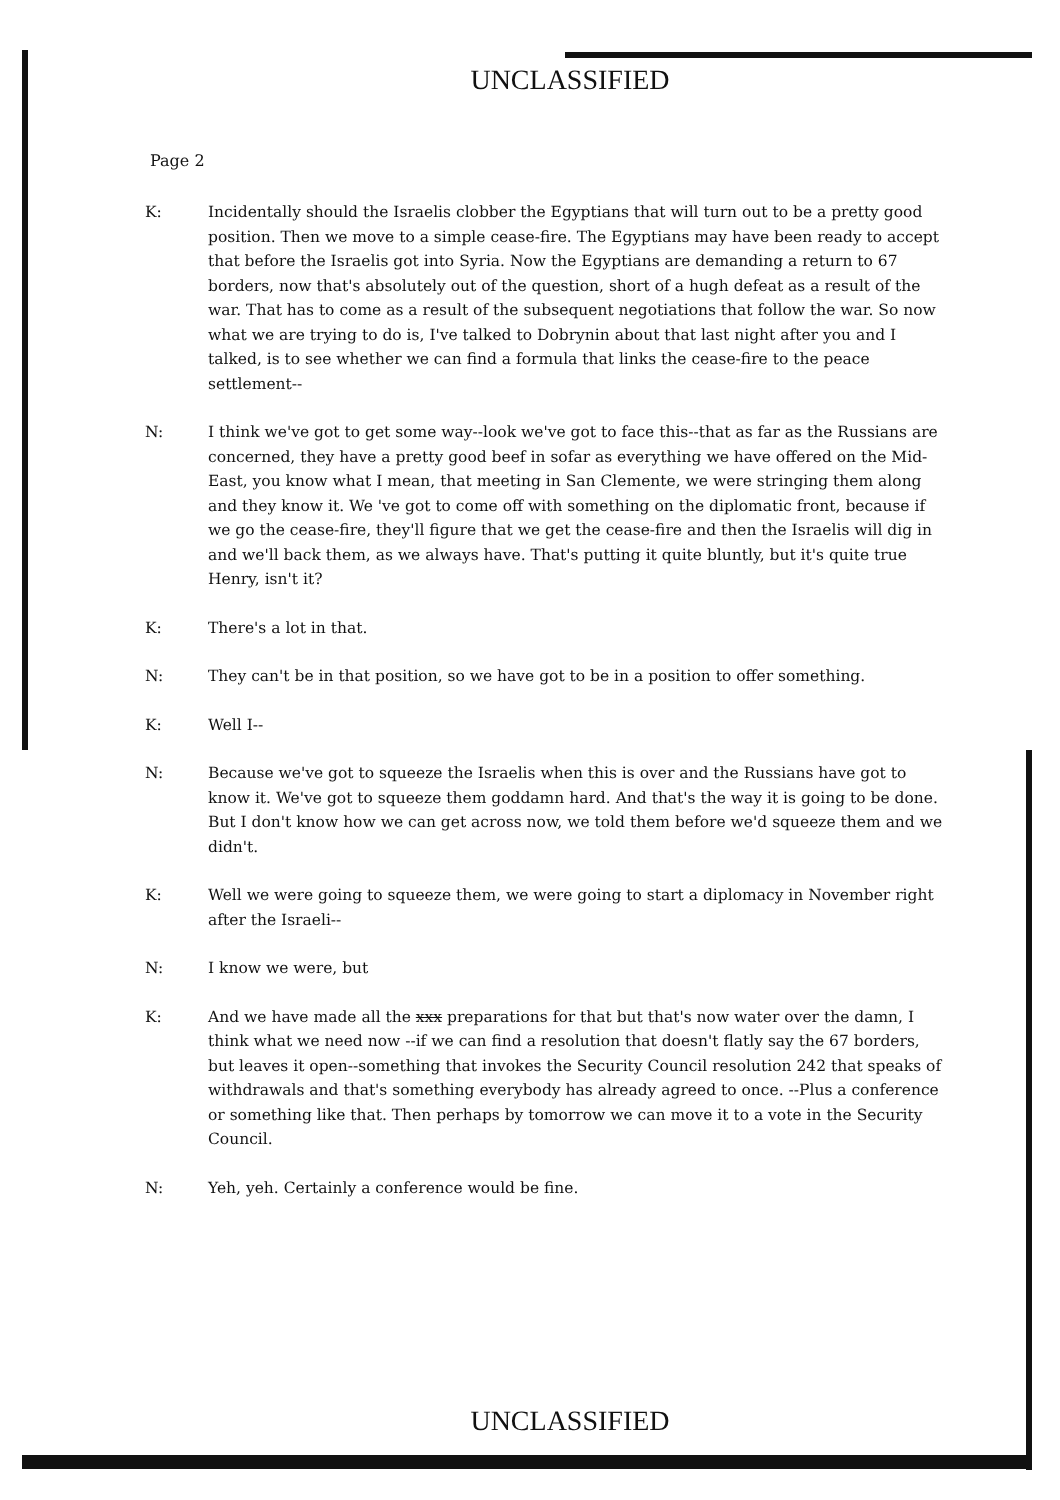UNCLASSIFIED
Page 2
K: Incidentally should the Israelis clobber the Egyptians that will turn out to be a pretty good position. Then we move to a simple cease-fire. The Egyptians may have been ready to accept that before the Israelis got into Syria. Now the Egyptians are demanding a return to 67 borders, now that's absolutely out of the question, short of a hugh defeat as a result of the war. That has to come as a result of the subsequent negotiations that follow the war. So now what we are trying to do is, I've talked to Dobrynin about that last night after you and I talked, is to see whether we can find a formula that links the cease-fire to the peace settlement--
N: I think we've got to get some way--look we've got to face this--that as far as the Russians are concerned, they have a pretty good beef in sofar as everything we have offered on the Mid-East, you know what I mean, that meeting in San Clemente, we were stringing them along and they know it. We 've got to come off with something on the diplomatic front, because if we go the cease-fire, they'll figure that we get the cease-fire and then the Israelis will dig in and we'll back them, as we always have. That's putting it quite bluntly, but it's quite true Henry, isn't it?
K: There's a lot in that.
N: They can't be in that position, so we have got to be in a position to offer something.
K: Well I--
N: Because we've got to squeeze the Israelis when this is over and the Russians have got to know it. We've got to squeeze them goddamn hard. And that's the way it is going to be done. But I don't know how we can get across now, we told them before we'd squeeze them and we didn't.
K: Well we were going to squeeze them, we were going to start a diplomacy in November right after the Israeli--
N: I know we were, but
K: And we have made all the xxx preparations for that but that's now water over the damn, I think what we need now --if we can find a resolution that doesn't flatly say the 67 borders, but leaves it open--something that invokes the Security Council resolution 242 that speaks of withdrawals and that's something everybody has already agreed to once. --Plus a conference or something like that. Then perhaps by tomorrow we can move it to a vote in the Security Council.
N: Yeh, yeh. Certainly a conference would be fine.
UNCLASSIFIED